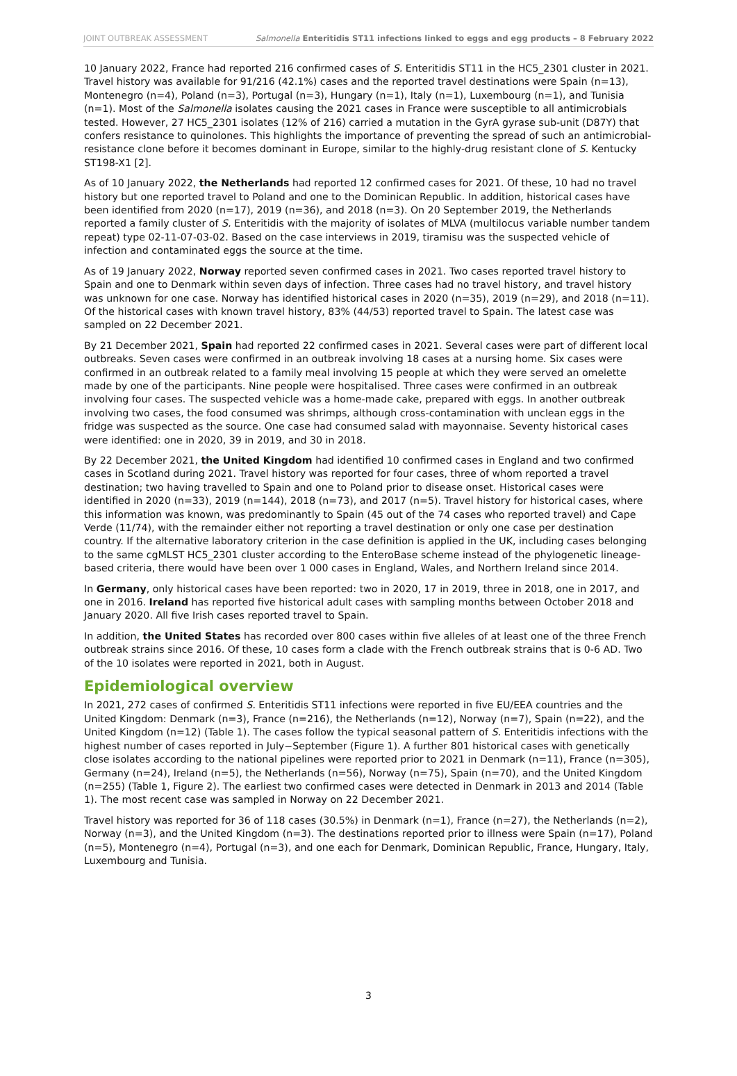JOINT OUTBREAK ASSESSMENT Salmonella Enteritidis ST11 infections linked to eggs and egg products – 8 February 2022
10 January 2022, France had reported 216 confirmed cases of S. Enteritidis ST11 in the HC5_2301 cluster in 2021. Travel history was available for 91/216 (42.1%) cases and the reported travel destinations were Spain (n=13), Montenegro (n=4), Poland (n=3), Portugal (n=3), Hungary (n=1), Italy (n=1), Luxembourg (n=1), and Tunisia (n=1). Most of the Salmonella isolates causing the 2021 cases in France were susceptible to all antimicrobials tested. However, 27 HC5_2301 isolates (12% of 216) carried a mutation in the GyrA gyrase sub-unit (D87Y) that confers resistance to quinolones. This highlights the importance of preventing the spread of such an antimicrobial-resistance clone before it becomes dominant in Europe, similar to the highly-drug resistant clone of S. Kentucky ST198-X1 [2].
As of 10 January 2022, the Netherlands had reported 12 confirmed cases for 2021. Of these, 10 had no travel history but one reported travel to Poland and one to the Dominican Republic. In addition, historical cases have been identified from 2020 (n=17), 2019 (n=36), and 2018 (n=3). On 20 September 2019, the Netherlands reported a family cluster of S. Enteritidis with the majority of isolates of MLVA (multilocus variable number tandem repeat) type 02-11-07-03-02. Based on the case interviews in 2019, tiramisu was the suspected vehicle of infection and contaminated eggs the source at the time.
As of 19 January 2022, Norway reported seven confirmed cases in 2021. Two cases reported travel history to Spain and one to Denmark within seven days of infection. Three cases had no travel history, and travel history was unknown for one case. Norway has identified historical cases in 2020 (n=35), 2019 (n=29), and 2018 (n=11). Of the historical cases with known travel history, 83% (44/53) reported travel to Spain. The latest case was sampled on 22 December 2021.
By 21 December 2021, Spain had reported 22 confirmed cases in 2021. Several cases were part of different local outbreaks. Seven cases were confirmed in an outbreak involving 18 cases at a nursing home. Six cases were confirmed in an outbreak related to a family meal involving 15 people at which they were served an omelette made by one of the participants. Nine people were hospitalised. Three cases were confirmed in an outbreak involving four cases. The suspected vehicle was a home-made cake, prepared with eggs. In another outbreak involving two cases, the food consumed was shrimps, although cross-contamination with unclean eggs in the fridge was suspected as the source. One case had consumed salad with mayonnaise. Seventy historical cases were identified: one in 2020, 39 in 2019, and 30 in 2018.
By 22 December 2021, the United Kingdom had identified 10 confirmed cases in England and two confirmed cases in Scotland during 2021. Travel history was reported for four cases, three of whom reported a travel destination; two having travelled to Spain and one to Poland prior to disease onset. Historical cases were identified in 2020 (n=33), 2019 (n=144), 2018 (n=73), and 2017 (n=5). Travel history for historical cases, where this information was known, was predominantly to Spain (45 out of the 74 cases who reported travel) and Cape Verde (11/74), with the remainder either not reporting a travel destination or only one case per destination country. If the alternative laboratory criterion in the case definition is applied in the UK, including cases belonging to the same cgMLST HC5_2301 cluster according to the EnteroBase scheme instead of the phylogenetic lineage-based criteria, there would have been over 1 000 cases in England, Wales, and Northern Ireland since 2014.
In Germany, only historical cases have been reported: two in 2020, 17 in 2019, three in 2018, one in 2017, and one in 2016. Ireland has reported five historical adult cases with sampling months between October 2018 and January 2020. All five Irish cases reported travel to Spain.
In addition, the United States has recorded over 800 cases within five alleles of at least one of the three French outbreak strains since 2016. Of these, 10 cases form a clade with the French outbreak strains that is 0-6 AD. Two of the 10 isolates were reported in 2021, both in August.
Epidemiological overview
In 2021, 272 cases of confirmed S. Enteritidis ST11 infections were reported in five EU/EEA countries and the United Kingdom: Denmark (n=3), France (n=216), the Netherlands (n=12), Norway (n=7), Spain (n=22), and the United Kingdom (n=12) (Table 1). The cases follow the typical seasonal pattern of S. Enteritidis infections with the highest number of cases reported in July−September (Figure 1). A further 801 historical cases with genetically close isolates according to the national pipelines were reported prior to 2021 in Denmark (n=11), France (n=305), Germany (n=24), Ireland (n=5), the Netherlands (n=56), Norway (n=75), Spain (n=70), and the United Kingdom (n=255) (Table 1, Figure 2). The earliest two confirmed cases were detected in Denmark in 2013 and 2014 (Table 1). The most recent case was sampled in Norway on 22 December 2021.
Travel history was reported for 36 of 118 cases (30.5%) in Denmark (n=1), France (n=27), the Netherlands (n=2), Norway (n=3), and the United Kingdom (n=3). The destinations reported prior to illness were Spain (n=17), Poland (n=5), Montenegro (n=4), Portugal (n=3), and one each for Denmark, Dominican Republic, France, Hungary, Italy, Luxembourg and Tunisia.
3